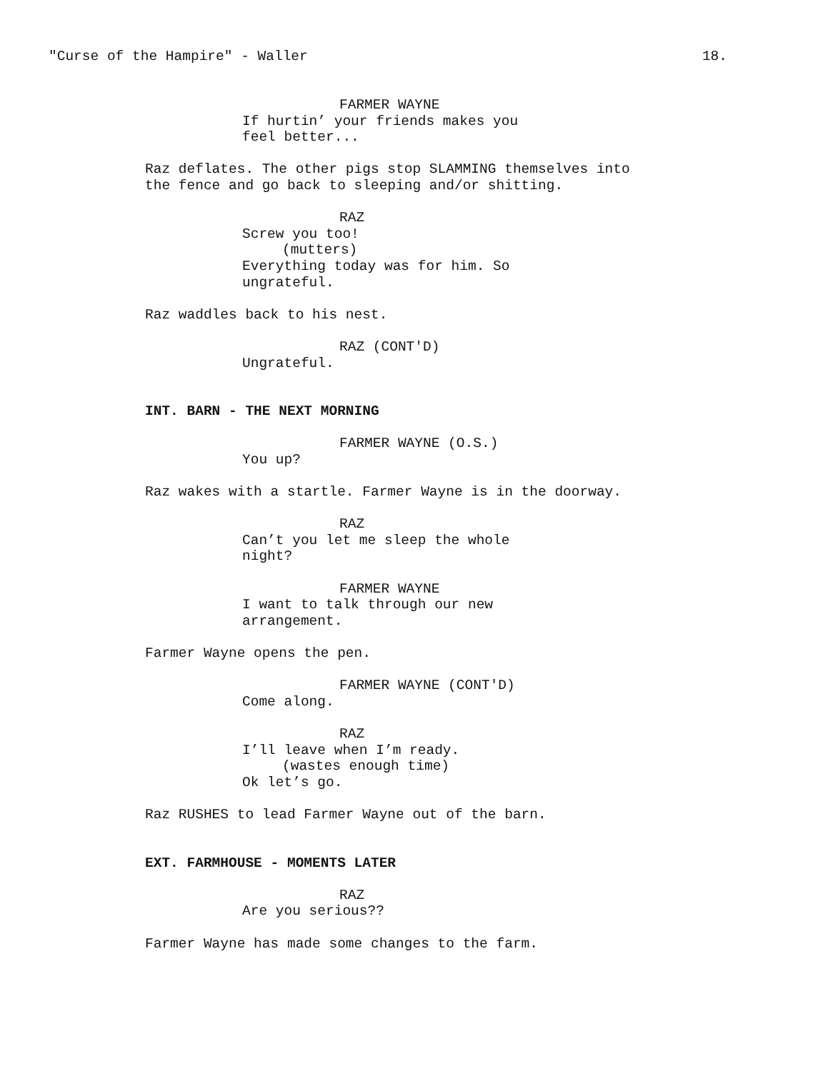"Curse of the Hampire" - Waller 18.
FARMER WAYNE
If hurtin’ your friends makes you
feel better...
Raz deflates. The other pigs stop SLAMMING themselves into the fence and go back to sleeping and/or shitting.
RAZ
Screw you too!
(mutters)
Everything today was for him. So
ungrateful.
Raz waddles back to his nest.
RAZ (CONT'D)
Ungrateful.
INT. BARN - THE NEXT MORNING
FARMER WAYNE (O.S.)
You up?
Raz wakes with a startle. Farmer Wayne is in the doorway.
RAZ
Can’t you let me sleep the whole
night?
FARMER WAYNE
I want to talk through our new
arrangement.
Farmer Wayne opens the pen.
FARMER WAYNE (CONT'D)
Come along.
RAZ
I’ll leave when I’m ready.
(wastes enough time)
Ok let’s go.
Raz RUSHES to lead Farmer Wayne out of the barn.
EXT. FARMHOUSE - MOMENTS LATER
RAZ
Are you serious??
Farmer Wayne has made some changes to the farm.